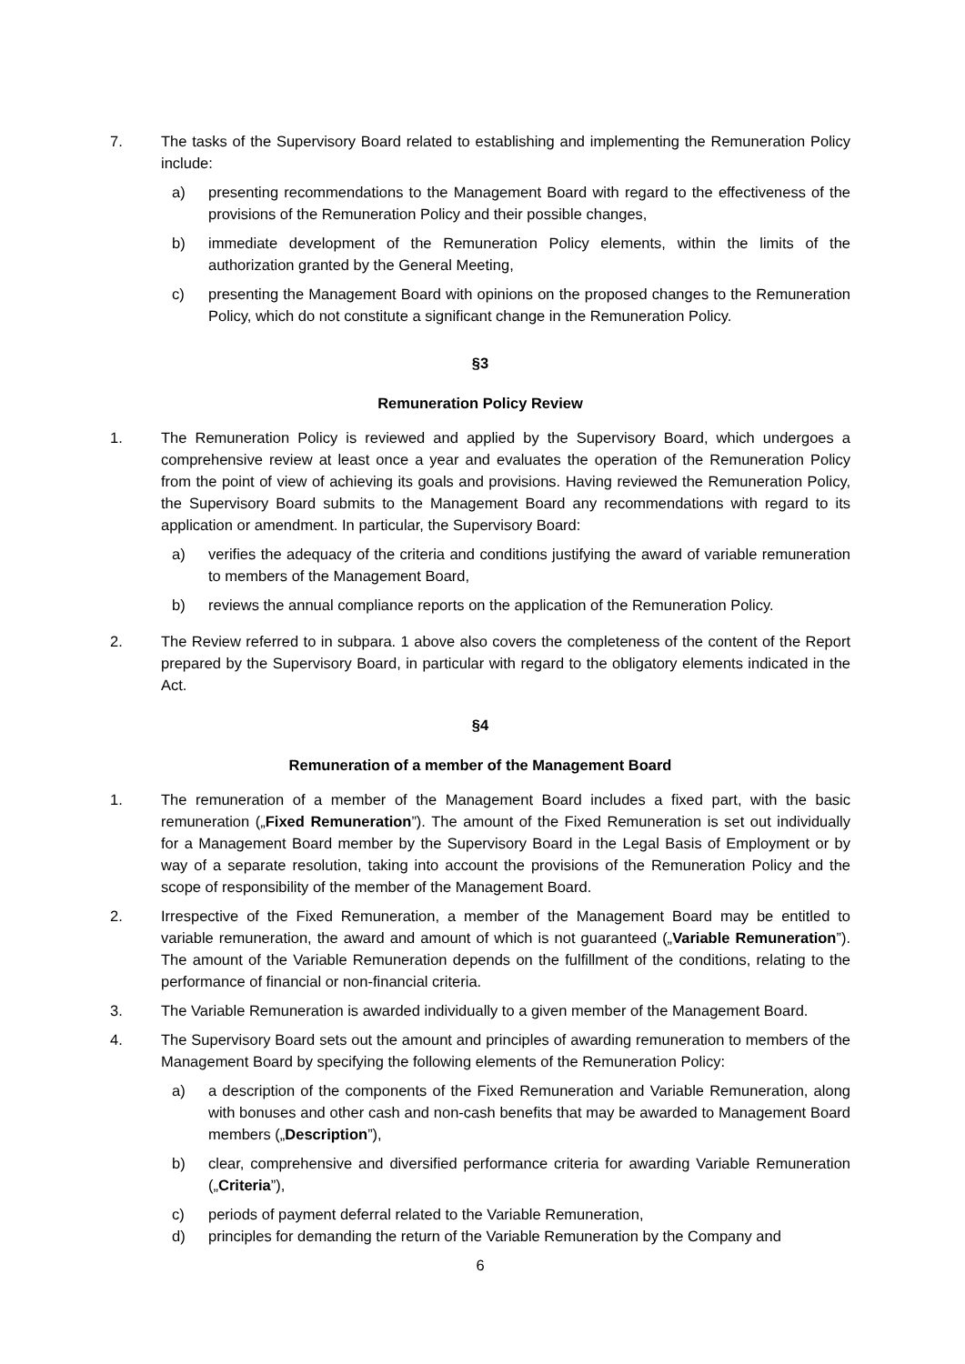7. The tasks of the Supervisory Board related to establishing and implementing the Remuneration Policy include:
a) presenting recommendations to the Management Board with regard to the effectiveness of the provisions of the Remuneration Policy and their possible changes,
b) immediate development of the Remuneration Policy elements, within the limits of the authorization granted by the General Meeting,
c) presenting the Management Board with opinions on the proposed changes to the Remuneration Policy, which do not constitute a significant change in the Remuneration Policy.
§3
Remuneration Policy Review
1. The Remuneration Policy is reviewed and applied by the Supervisory Board, which undergoes a comprehensive review at least once a year and evaluates the operation of the Remuneration Policy from the point of view of achieving its goals and provisions. Having reviewed the Remuneration Policy, the Supervisory Board submits to the Management Board any recommendations with regard to its application or amendment. In particular, the Supervisory Board:
a) verifies the adequacy of the criteria and conditions justifying the award of variable remuneration to members of the Management Board,
b) reviews the annual compliance reports on the application of the Remuneration Policy.
2. The Review referred to in subpara. 1 above also covers the completeness of the content of the Report prepared by the Supervisory Board, in particular with regard to the obligatory elements indicated in the Act.
§4
Remuneration of a member of the Management Board
1. The remuneration of a member of the Management Board includes a fixed part, with the basic remuneration („Fixed Remuneration”). The amount of the Fixed Remuneration is set out individually for a Management Board member by the Supervisory Board in the Legal Basis of Employment or by way of a separate resolution, taking into account the provisions of the Remuneration Policy and the scope of responsibility of the member of the Management Board.
2. Irrespective of the Fixed Remuneration, a member of the Management Board may be entitled to variable remuneration, the award and amount of which is not guaranteed („Variable Remuneration”). The amount of the Variable Remuneration depends on the fulfillment of the conditions, relating to the performance of financial or non-financial criteria.
3. The Variable Remuneration is awarded individually to a given member of the Management Board.
4. The Supervisory Board sets out the amount and principles of awarding remuneration to members of the Management Board by specifying the following elements of the Remuneration Policy:
a) a description of the components of the Fixed Remuneration and Variable Remuneration, along with bonuses and other cash and non-cash benefits that may be awarded to Management Board members („Description”),
b) clear, comprehensive and diversified performance criteria for awarding Variable Remuneration („Criteria”),
c) periods of payment deferral related to the Variable Remuneration,
d) principles for demanding the return of the Variable Remuneration by the Company and
6